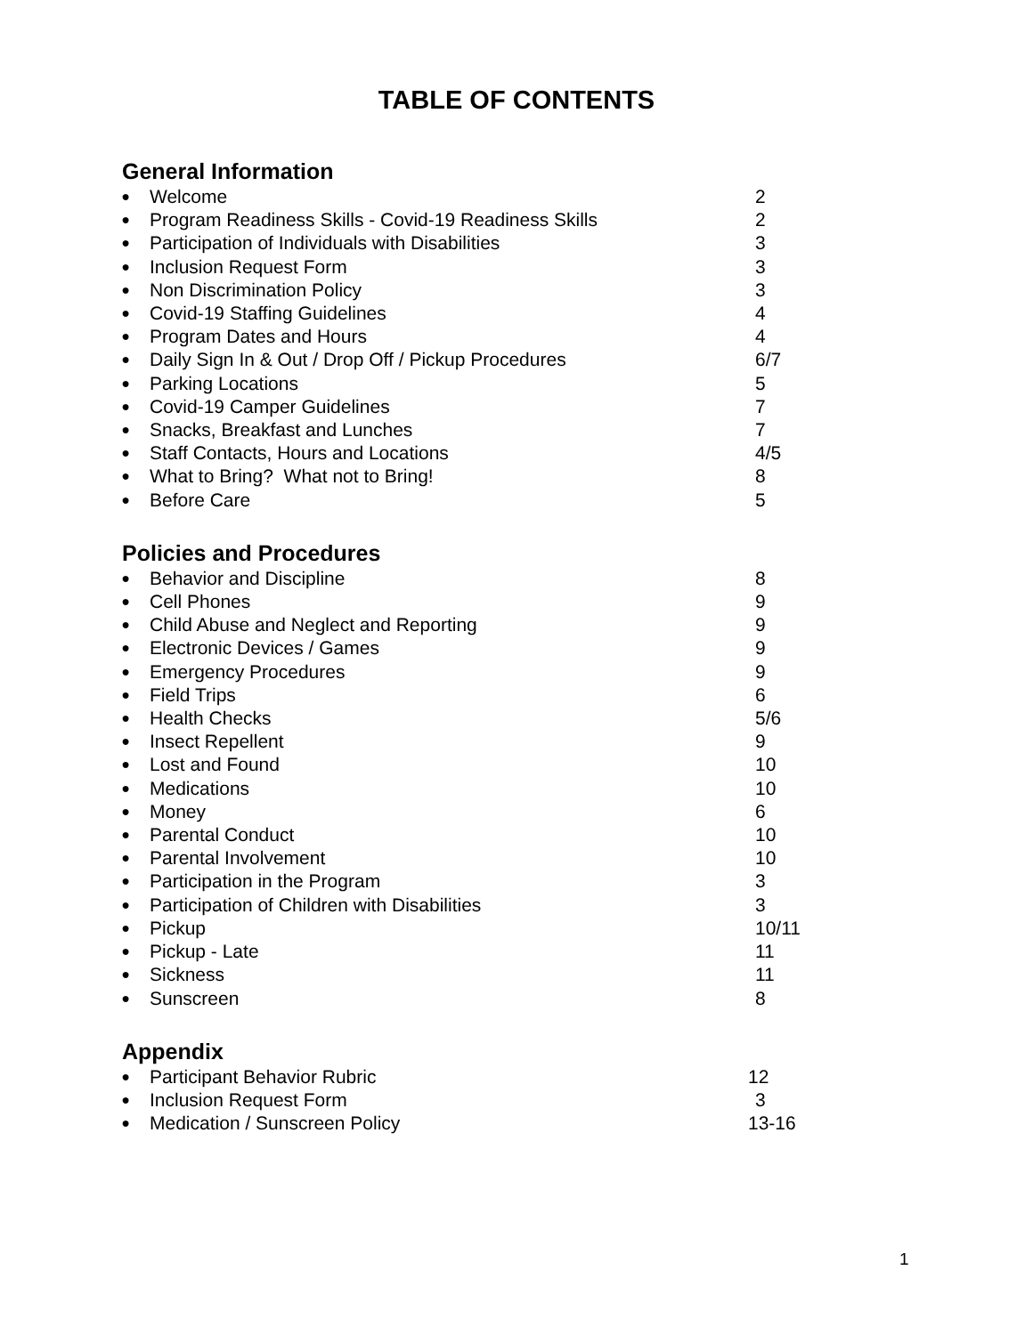TABLE OF CONTENTS
General Information
● Welcome 2
● Program Readiness Skills - Covid-19 Readiness Skills 2
● Participation of Individuals with Disabilities 3
● Inclusion Request Form 3
● Non Discrimination Policy 3
● Covid-19 Staffing Guidelines 4
● Program Dates and Hours 4
● Daily Sign In & Out / Drop Off / Pickup Procedures 6/7
● Parking Locations 5
● Covid-19 Camper Guidelines 7
● Snacks, Breakfast and Lunches 7
● Staff Contacts, Hours and Locations 4/5
● What to Bring? What not to Bring! 8
● Before Care 5
Policies and Procedures
● Behavior and Discipline 8
● Cell Phones 9
● Child Abuse and Neglect and Reporting 9
● Electronic Devices / Games 9
● Emergency Procedures 9
● Field Trips 6
● Health Checks 5/6
● Insect Repellent 9
● Lost and Found 10
● Medications 10
● Money 6
● Parental Conduct 10
● Parental Involvement 10
● Participation in the Program 3
● Participation of Children with Disabilities 3
● Pickup 10/11
● Pickup - Late 11
● Sickness 11
● Sunscreen 8
Appendix
● Participant Behavior Rubric 12
● Inclusion Request Form 3
● Medication / Sunscreen Policy 13-16
1